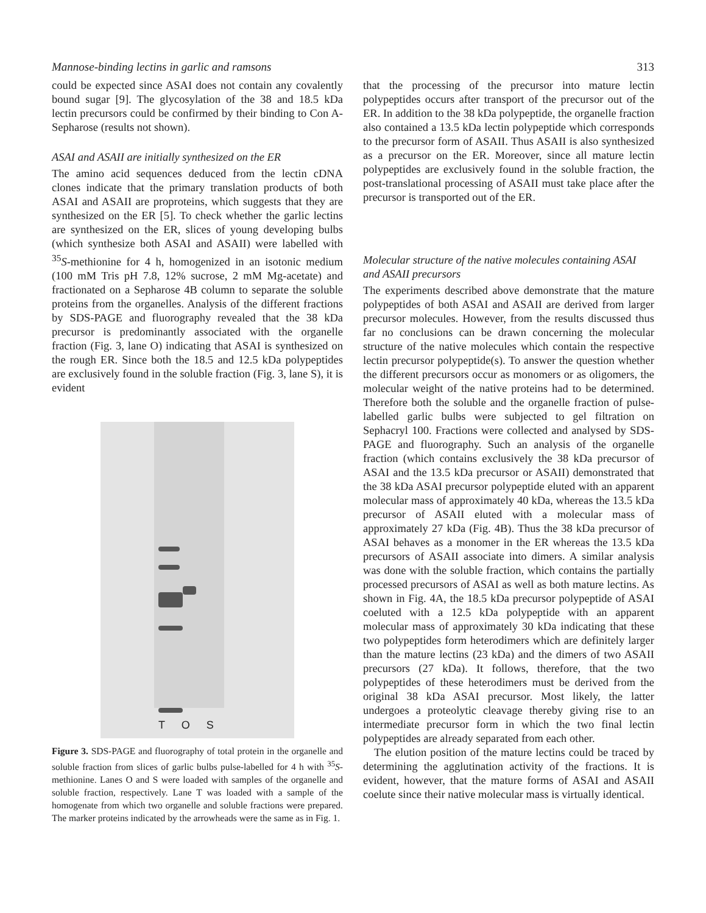Mannose-binding lectins in garlic and ramsons 313
could be expected since ASAI does not contain any covalently bound sugar [9]. The glycosylation of the 38 and 18.5 kDa lectin precursors could be confirmed by their binding to Con A-Sepharose (results not shown).
ASAI and ASAII are initially synthesized on the ER
The amino acid sequences deduced from the lectin cDNA clones indicate that the primary translation products of both ASAI and ASAII are proproteins, which suggests that they are synthesized on the ER [5]. To check whether the garlic lectins are synthesized on the ER, slices of young developing bulbs (which synthesize both ASAI and ASAII) were labelled with <sup>35</sup>S-methionine for 4 h, homogenized in an isotonic medium (100 mM Tris pH 7.8, 12% sucrose, 2 mM Mg-acetate) and fractionated on a Sepharose 4B column to separate the soluble proteins from the organelles. Analysis of the different fractions by SDS-PAGE and fluorography revealed that the 38 kDa precursor is predominantly associated with the organelle fraction (Fig. 3, lane O) indicating that ASAI is synthesized on the rough ER. Since both the 18.5 and 12.5 kDa polypeptides are exclusively found in the soluble fraction (Fig. 3, lane S), it is evident
T O S
Figure 3. SDS-PAGE and fluorography of total protein in the organelle and soluble fraction from slices of garlic bulbs pulse-labelled for 4 h with <sup>35</sup>S-methionine. Lanes O and S were loaded with samples of the organelle and soluble fraction, respectively. Lane T was loaded with a sample of the homogenate from which two organelle and soluble fractions were prepared. The marker proteins indicated by the arrowheads were the same as in Fig. 1.
that the processing of the precursor into mature lectin polypeptides occurs after transport of the precursor out of the ER. In addition to the 38 kDa polypeptide, the organelle fraction also contained a 13.5 kDa lectin polypeptide which corresponds to the precursor form of ASAII. Thus ASAII is also synthesized as a precursor on the ER. Moreover, since all mature lectin polypeptides are exclusively found in the soluble fraction, the post-translational processing of ASAII must take place after the precursor is transported out of the ER.
Molecular structure of the native molecules containing ASAI and ASAII precursors
The experiments described above demonstrate that the mature polypeptides of both ASAI and ASAII are derived from larger precursor molecules. However, from the results discussed thus far no conclusions can be drawn concerning the molecular structure of the native molecules which contain the respective lectin precursor polypeptide(s). To answer the question whether the different precursors occur as monomers or as oligomers, the molecular weight of the native proteins had to be determined. Therefore both the soluble and the organelle fraction of pulse-labelled garlic bulbs were subjected to gel filtration on Sephacryl 100. Fractions were collected and analysed by SDS-PAGE and fluorography. Such an analysis of the organelle fraction (which contains exclusively the 38 kDa precursor of ASAI and the 13.5 kDa precursor or ASAII) demonstrated that the 38 kDa ASAI precursor polypeptide eluted with an apparent molecular mass of approximately 40 kDa, whereas the 13.5 kDa precursor of ASAII eluted with a molecular mass of approximately 27 kDa (Fig. 4B). Thus the 38 kDa precursor of ASAI behaves as a monomer in the ER whereas the 13.5 kDa precursors of ASAII associate into dimers. A similar analysis was done with the soluble fraction, which contains the partially processed precursors of ASAI as well as both mature lectins. As shown in Fig. 4A, the 18.5 kDa precursor polypeptide of ASAI coeluted with a 12.5 kDa polypeptide with an apparent molecular mass of approximately 30 kDa indicating that these two polypeptides form heterodimers which are definitely larger than the mature lectins (23 kDa) and the dimers of two ASAII precursors (27 kDa). It follows, therefore, that the two polypeptides of these heterodimers must be derived from the original 38 kDa ASAI precursor. Most likely, the latter undergoes a proteolytic cleavage thereby giving rise to an intermediate precursor form in which the two final lectin polypeptides are already separated from each other.
The elution position of the mature lectins could be traced by determining the agglutination activity of the fractions. It is evident, however, that the mature forms of ASAI and ASAII coelute since their native molecular mass is virtually identical.